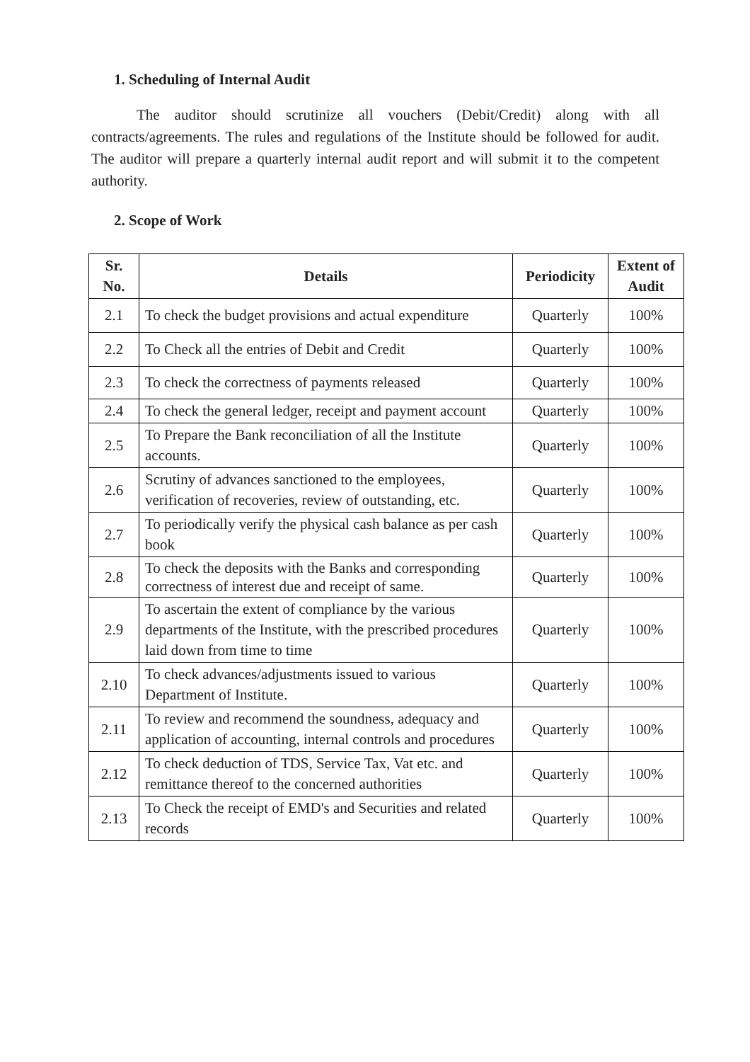1. Scheduling of Internal Audit
The auditor should scrutinize all vouchers (Debit/Credit) along with all contracts/agreements. The rules and regulations of the Institute should be followed for audit. The auditor will prepare a quarterly internal audit report and will submit it to the competent authority.
2. Scope of Work
| Sr. No. | Details | Periodicity | Extent of Audit |
| --- | --- | --- | --- |
| 2.1 | To check the budget provisions and actual expenditure | Quarterly | 100% |
| 2.2 | To Check all the entries of Debit and Credit | Quarterly | 100% |
| 2.3 | To check the correctness of payments released | Quarterly | 100% |
| 2.4 | To check the general ledger, receipt and payment account | Quarterly | 100% |
| 2.5 | To Prepare the Bank reconciliation of all the Institute accounts. | Quarterly | 100% |
| 2.6 | Scrutiny of advances sanctioned to the employees, verification of recoveries, review of outstanding, etc. | Quarterly | 100% |
| 2.7 | To periodically verify the physical cash balance as per cash book | Quarterly | 100% |
| 2.8 | To check the deposits with the Banks and corresponding correctness of interest due and receipt of same. | Quarterly | 100% |
| 2.9 | To ascertain the extent of compliance by the various departments of the Institute, with the prescribed procedures laid down from time to time | Quarterly | 100% |
| 2.10 | To check advances/adjustments issued to various Department of Institute. | Quarterly | 100% |
| 2.11 | To review and recommend the soundness, adequacy and application of accounting, internal controls and procedures | Quarterly | 100% |
| 2.12 | To check deduction of TDS, Service Tax, Vat etc. and remittance thereof to the concerned authorities | Quarterly | 100% |
| 2.13 | To Check the receipt of EMD's and Securities and related records | Quarterly | 100% |